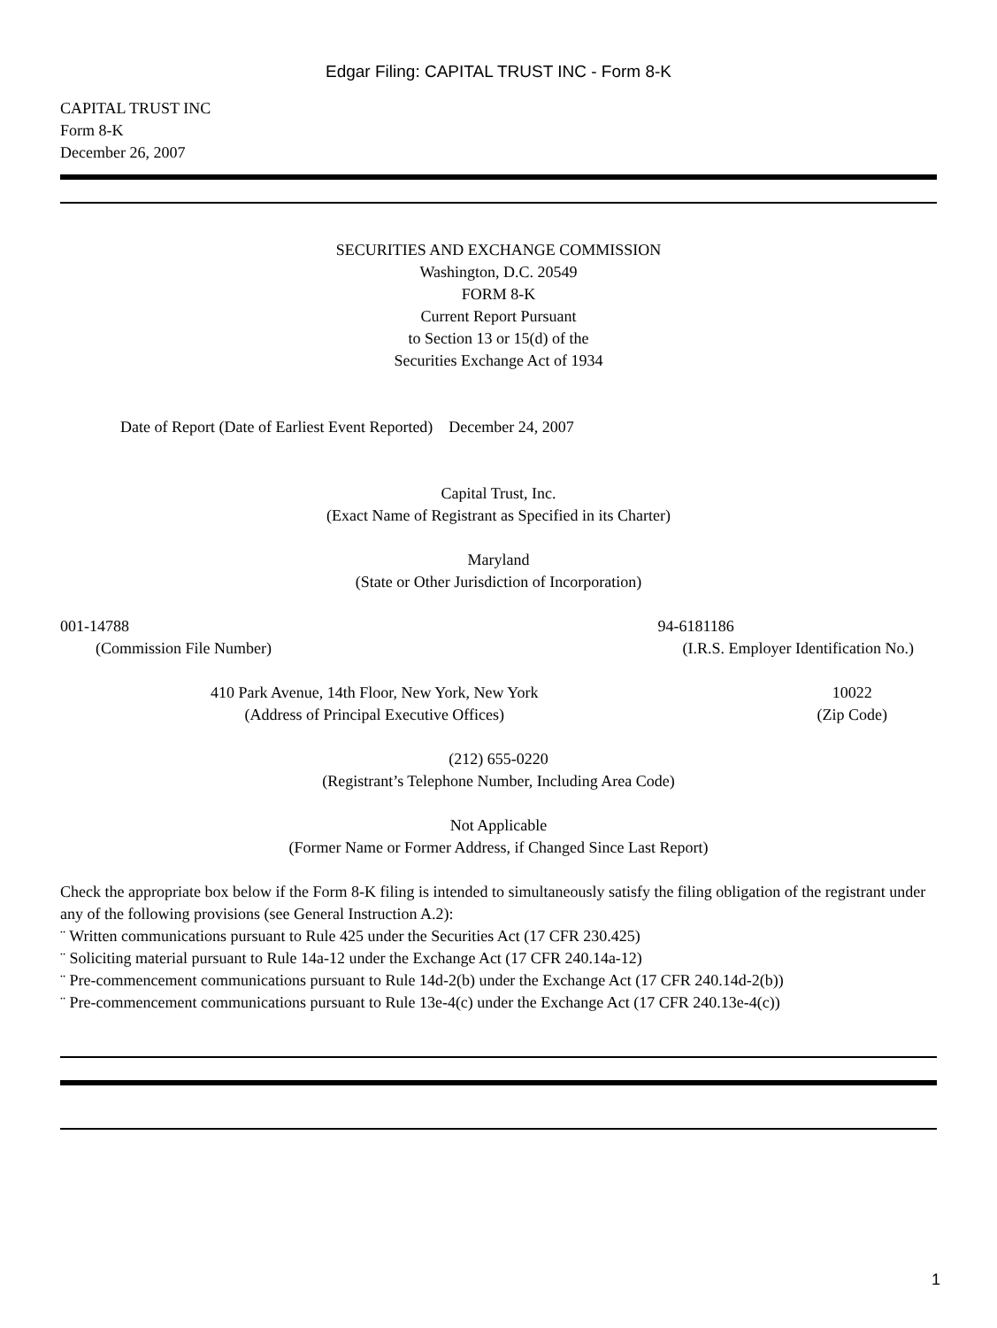Edgar Filing: CAPITAL TRUST INC - Form 8-K
CAPITAL TRUST INC
Form 8-K
December 26, 2007
SECURITIES AND EXCHANGE COMMISSION
Washington, D.C. 20549
FORM 8-K
Current Report Pursuant
to Section 13 or 15(d) of the
Securities Exchange Act of 1934
Date of Report (Date of Earliest Event Reported) December 24, 2007
Capital Trust, Inc.
(Exact Name of Registrant as Specified in its Charter)
Maryland
(State or Other Jurisdiction of Incorporation)
001-14788
(Commission File Number)
94-6181186
(I.R.S. Employer Identification No.)
410 Park Avenue, 14th Floor, New York, New York
(Address of Principal Executive Offices)
10022
(Zip Code)
(212) 655-0220
(Registrant’s Telephone Number, Including Area Code)
Not Applicable
(Former Name or Former Address, if Changed Since Last Report)
Check the appropriate box below if the Form 8-K filing is intended to simultaneously satisfy the filing obligation of the registrant under any of the following provisions (see General Instruction A.2):
¨ Written communications pursuant to Rule 425 under the Securities Act (17 CFR 230.425)
¨ Soliciting material pursuant to Rule 14a-12 under the Exchange Act (17 CFR 240.14a-12)
¨ Pre-commencement communications pursuant to Rule 14d-2(b) under the Exchange Act (17 CFR 240.14d-2(b))
¨ Pre-commencement communications pursuant to Rule 13e-4(c) under the Exchange Act (17 CFR 240.13e-4(c))
1